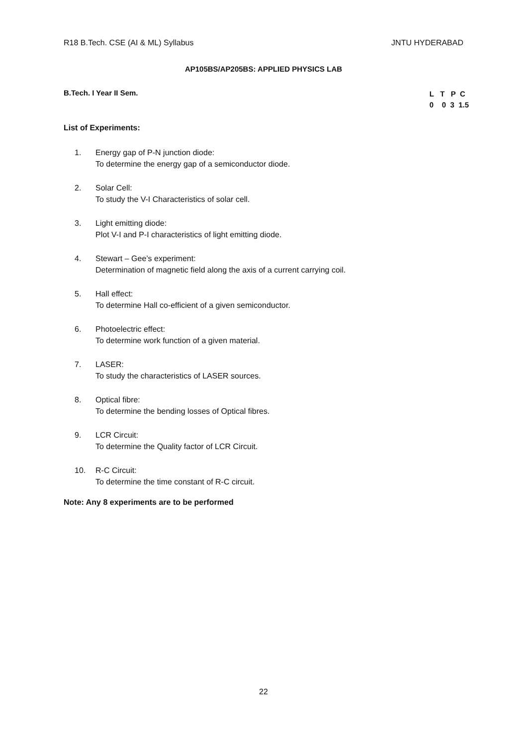R18 B.Tech. CSE (AI & ML) Syllabus JNTU HYDERABAD
AP105BS/AP205BS: APPLIED PHYSICS LAB
B.Tech. I Year II Sem.
L T P C
0 0 3 1.5
List of Experiments:
1. Energy gap of P-N junction diode:
To determine the energy gap of a semiconductor diode.
2. Solar Cell:
To study the V-I Characteristics of solar cell.
3. Light emitting diode:
Plot V-I and P-I characteristics of light emitting diode.
4. Stewart – Gee’s experiment:
Determination of magnetic field along the axis of a current carrying coil.
5. Hall effect:
To determine Hall co-efficient of a given semiconductor.
6. Photoelectric effect:
To determine work function of a given material.
7. LASER:
To study the characteristics of LASER sources.
8. Optical fibre:
To determine the bending losses of Optical fibres.
9. LCR Circuit:
To determine the Quality factor of LCR Circuit.
10. R-C Circuit:
To determine the time constant of R-C circuit.
Note: Any 8 experiments are to be performed
22